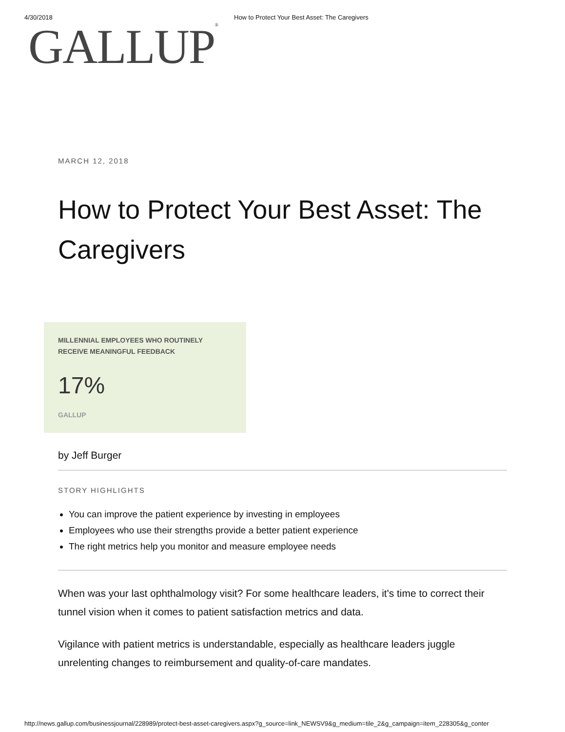4/30/2018 How to Protect Your Best Asset: The Caregivers
GALLUP<sup>®</sup>
MARCH 12, 2018
How to Protect Your Best Asset: The Caregivers
MILLENNIAL EMPLOYEES WHO ROUTINELY
RECEIVE MEANINGFUL FEEDBACK
17%
GALLUP
by Jeff Burger
STORY HIGHLIGHTS
You can improve the patient experience by investing in employees
Employees who use their strengths provide a better patient experience
The right metrics help you monitor and measure employee needs
When was your last ophthalmology visit? For some healthcare leaders, it's time to correct their tunnel vision when it comes to patient satisfaction metrics and data.
Vigilance with patient metrics is understandable, especially as healthcare leaders juggle unrelenting changes to reimbursement and quality-of-care mandates.
http://news.gallup.com/businessjournal/228989/protect-best-asset-caregivers.aspx?g_source=link_NEWSV9&g_medium=tile_2&g_campaign=item_228305&g_conter